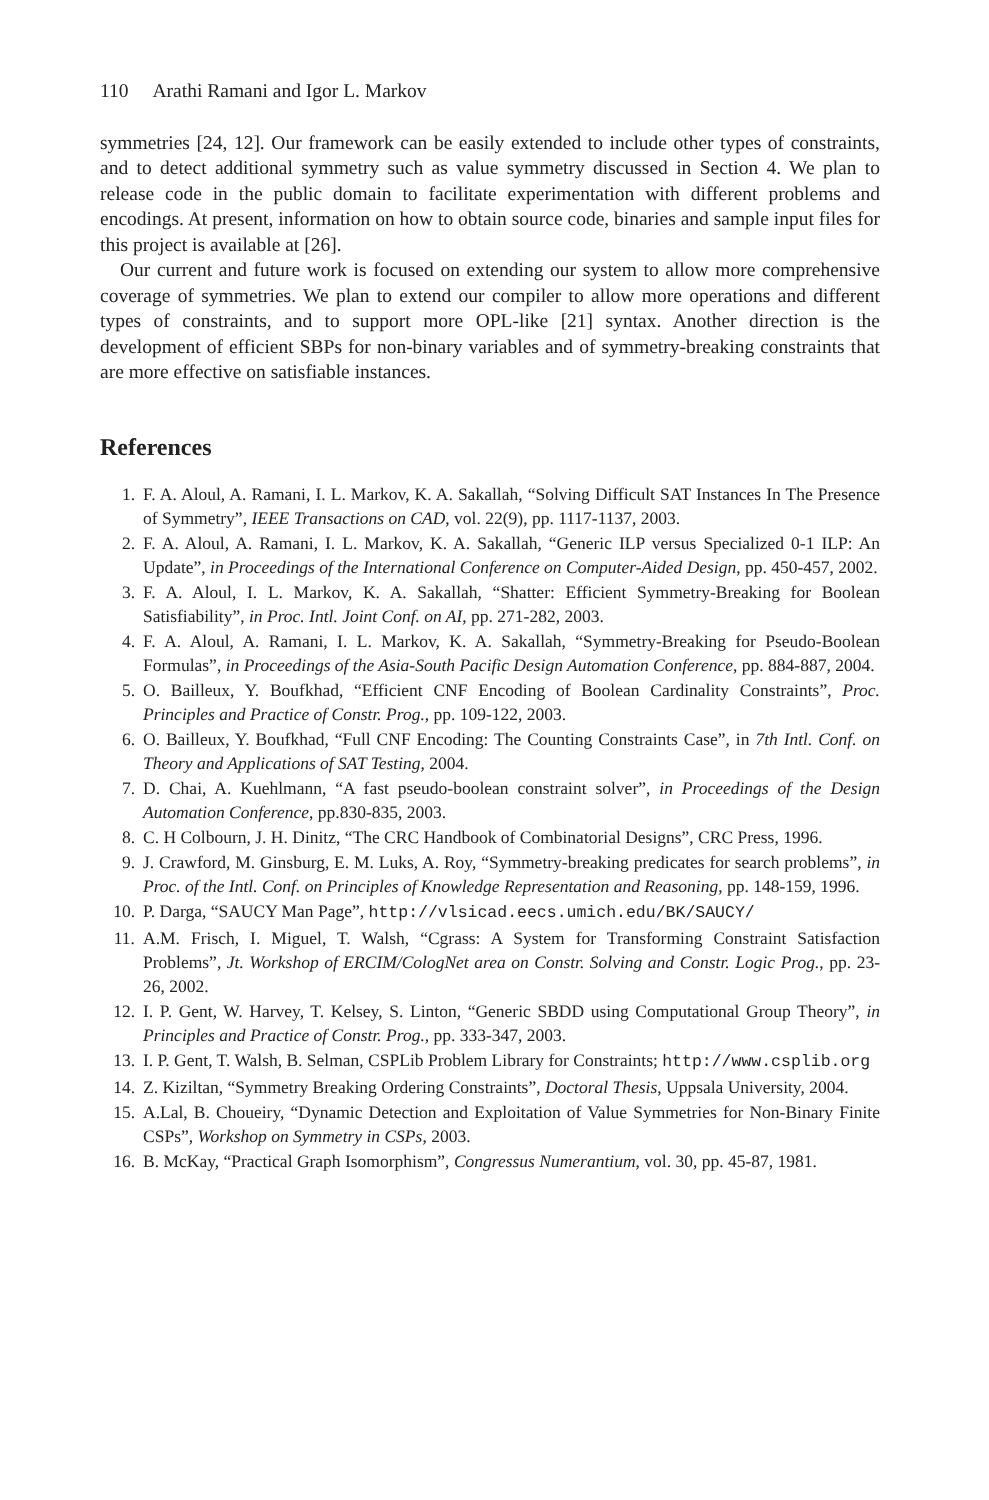110 Arathi Ramani and Igor L. Markov
symmetries [24, 12]. Our framework can be easily extended to include other types of constraints, and to detect additional symmetry such as value symmetry discussed in Section 4. We plan to release code in the public domain to facilitate experimentation with different problems and encodings. At present, information on how to obtain source code, binaries and sample input files for this project is available at [26].
Our current and future work is focused on extending our system to allow more comprehensive coverage of symmetries. We plan to extend our compiler to allow more operations and different types of constraints, and to support more OPL-like [21] syntax. Another direction is the development of efficient SBPs for non-binary variables and of symmetry-breaking constraints that are more effective on satisfiable instances.
References
1. F. A. Aloul, A. Ramani, I. L. Markov, K. A. Sakallah, “Solving Difficult SAT Instances In The Presence of Symmetry”, IEEE Transactions on CAD, vol. 22(9), pp. 1117-1137, 2003.
2. F. A. Aloul, A. Ramani, I. L. Markov, K. A. Sakallah, “Generic ILP versus Specialized 0-1 ILP: An Update”, in Proceedings of the International Conference on Computer-Aided Design, pp. 450-457, 2002.
3. F. A. Aloul, I. L. Markov, K. A. Sakallah, “Shatter: Efficient Symmetry-Breaking for Boolean Satisfiability”, in Proc. Intl. Joint Conf. on AI, pp. 271-282, 2003.
4. F. A. Aloul, A. Ramani, I. L. Markov, K. A. Sakallah, “Symmetry-Breaking for Pseudo-Boolean Formulas”, in Proceedings of the Asia-South Pacific Design Automation Conference, pp. 884-887, 2004.
5. O. Bailleux, Y. Boufkhad, “Efficient CNF Encoding of Boolean Cardinality Constraints”, Proc. Principles and Practice of Constr. Prog., pp. 109-122, 2003.
6. O. Bailleux, Y. Boufkhad, “Full CNF Encoding: The Counting Constraints Case”, in 7th Intl. Conf. on Theory and Applications of SAT Testing, 2004.
7. D. Chai, A. Kuehlmann, “A fast pseudo-boolean constraint solver”, in Proceedings of the Design Automation Conference, pp.830-835, 2003.
8. C. H Colbourn, J. H. Dinitz, “The CRC Handbook of Combinatorial Designs”, CRC Press, 1996.
9. J. Crawford, M. Ginsburg, E. M. Luks, A. Roy, “Symmetry-breaking predicates for search problems”, in Proc. of the Intl. Conf. on Principles of Knowledge Representation and Reasoning, pp. 148-159, 1996.
10. P. Darga, “SAUCY Man Page”, http://vlsicad.eecs.umich.edu/BK/SAUCY/
11. A.M. Frisch, I. Miguel, T. Walsh, “Cgrass: A System for Transforming Constraint Satisfaction Problems”, Jt. Workshop of ERCIM/CologNet area on Constr. Solving and Constr. Logic Prog., pp. 23-26, 2002.
12. I. P. Gent, W. Harvey, T. Kelsey, S. Linton, “Generic SBDD using Computational Group Theory”, in Principles and Practice of Constr. Prog., pp. 333-347, 2003.
13. I. P. Gent, T. Walsh, B. Selman, CSPLib Problem Library for Constraints; http://www.csplib.org
14. Z. Kiziltan, “Symmetry Breaking Ordering Constraints”, Doctoral Thesis, Uppsala University, 2004.
15. A.Lal, B. Choueiry, “Dynamic Detection and Exploitation of Value Symmetries for Non-Binary Finite CSPs”, Workshop on Symmetry in CSPs, 2003.
16. B. McKay, “Practical Graph Isomorphism”, Congressus Numerantium, vol. 30, pp. 45-87, 1981.